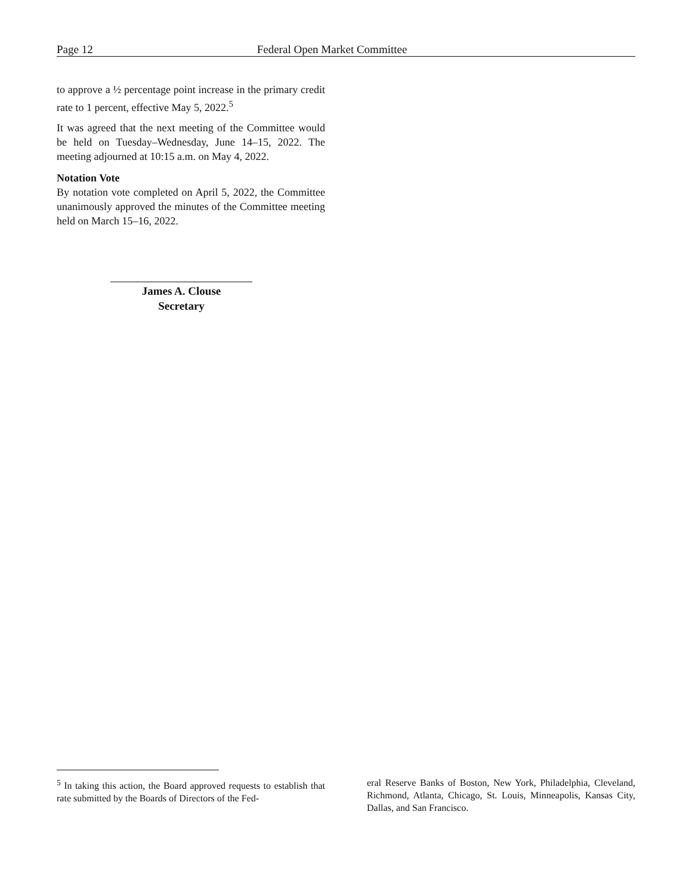Page 12 Federal Open Market Committee
to approve a ½ percentage point increase in the primary credit rate to 1 percent, effective May 5, 2022.<sup>5</sup>
It was agreed that the next meeting of the Committee would be held on Tuesday–Wednesday, June 14–15, 2022. The meeting adjourned at 10:15 a.m. on May 4, 2022.
Notation Vote
By notation vote completed on April 5, 2022, the Committee unanimously approved the minutes of the Committee meeting held on March 15–16, 2022.
James A. Clouse
Secretary
<sup>5</sup> In taking this action, the Board approved requests to establish that rate submitted by the Boards of Directors of the Fed-
eral Reserve Banks of Boston, New York, Philadelphia, Cleveland, Richmond, Atlanta, Chicago, St. Louis, Minneapolis, Kansas City, Dallas, and San Francisco.